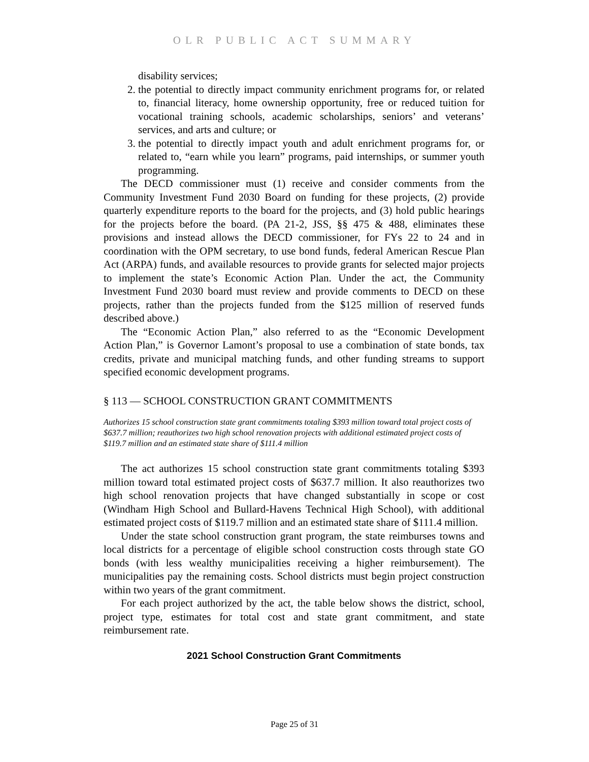OLR PUBLIC ACT SUMMARY
disability services;
2. the potential to directly impact community enrichment programs for, or related to, financial literacy, home ownership opportunity, free or reduced tuition for vocational training schools, academic scholarships, seniors’ and veterans’ services, and arts and culture; or
3. the potential to directly impact youth and adult enrichment programs for, or related to, “earn while you learn” programs, paid internships, or summer youth programming.
The DECD commissioner must (1) receive and consider comments from the Community Investment Fund 2030 Board on funding for these projects, (2) provide quarterly expenditure reports to the board for the projects, and (3) hold public hearings for the projects before the board. (PA 21-2, JSS, §§ 475 & 488, eliminates these provisions and instead allows the DECD commissioner, for FYs 22 to 24 and in coordination with the OPM secretary, to use bond funds, federal American Rescue Plan Act (ARPA) funds, and available resources to provide grants for selected major projects to implement the state’s Economic Action Plan. Under the act, the Community Investment Fund 2030 board must review and provide comments to DECD on these projects, rather than the projects funded from the $125 million of reserved funds described above.)
The “Economic Action Plan,” also referred to as the “Economic Development Action Plan,” is Governor Lamont’s proposal to use a combination of state bonds, tax credits, private and municipal matching funds, and other funding streams to support specified economic development programs.
§ 113 — SCHOOL CONSTRUCTION GRANT COMMITMENTS
Authorizes 15 school construction state grant commitments totaling $393 million toward total project costs of $637.7 million; reauthorizes two high school renovation projects with additional estimated project costs of $119.7 million and an estimated state share of $111.4 million
The act authorizes 15 school construction state grant commitments totaling $393 million toward total estimated project costs of $637.7 million. It also reauthorizes two high school renovation projects that have changed substantially in scope or cost (Windham High School and Bullard-Havens Technical High School), with additional estimated project costs of $119.7 million and an estimated state share of $111.4 million.
Under the state school construction grant program, the state reimburses towns and local districts for a percentage of eligible school construction costs through state GO bonds (with less wealthy municipalities receiving a higher reimbursement). The municipalities pay the remaining costs. School districts must begin project construction within two years of the grant commitment.
For each project authorized by the act, the table below shows the district, school, project type, estimates for total cost and state grant commitment, and state reimbursement rate.
2021 School Construction Grant Commitments
Page 25 of 31